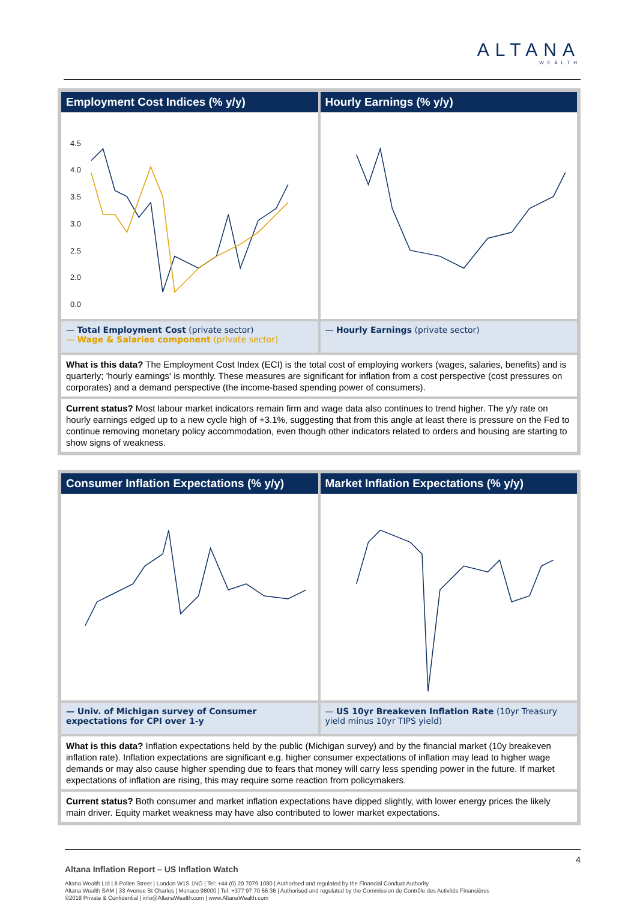ALTANA
WEALTH
Employment Cost Indices (% y/y)
4.5
4.0
3.5
3.0
2.5
2.0
0.0
Hourly Earnings (% y/y)
— Total Employment Cost (private sector)
— Wage & Salaries component (private sector)
— Hourly Earnings (private sector)
What is this data? The Employment Cost Index (ECI) is the total cost of employing workers (wages, salaries, benefits) and is quarterly; 'hourly earnings' is monthly. These measures are significant for inflation from a cost perspective (cost pressures on corporates) and a demand perspective (the income-based spending power of consumers).
Current status? Most labour market indicators remain firm and wage data also continues to trend higher. The y/y rate on hourly earnings edged up to a new cycle high of +3.1%, suggesting that from this angle at least there is pressure on the Fed to continue removing monetary policy accommodation, even though other indicators related to orders and housing are starting to show signs of weakness.
Consumer Inflation Expectations (% y/y)
Market Inflation Expectations (% y/y)
— Univ. of Michigan survey of Consumer expectations for CPI over 1-y
— US 10yr Breakeven Inflation Rate (10yr Treasury yield minus 10yr TIPS yield)
What is this data? Inflation expectations held by the public (Michigan survey) and by the financial market (10y breakeven inflation rate). Inflation expectations are significant e.g. higher consumer expectations of inflation may lead to higher wage demands or may also cause higher spending due to fears that money will carry less spending power in the future. If market expectations of inflation are rising, this may require some reaction from policymakers.
Current status? Both consumer and market inflation expectations have dipped slightly, with lower energy prices the likely main driver. Equity market weakness may have also contributed to lower market expectations.
4
Altana Inflation Report – US Inflation Watch
Altana Wealth Ltd | 8 Pollen Street | London W1S 1NG | Tel: +44 (0) 20 7079 1080 | Authorised and regulated by the Financial Conduct Authority
Altana Wealth SAM | 33 Avenue St Charles | Monaco 98000 | Tel: +377 97 70 56 36 | Authorised and regulated by the Commission de Contrôle des Activités Financières
©2018 Private & Confidential | info@AltanaWealth.com | www.AltanaWealth.com